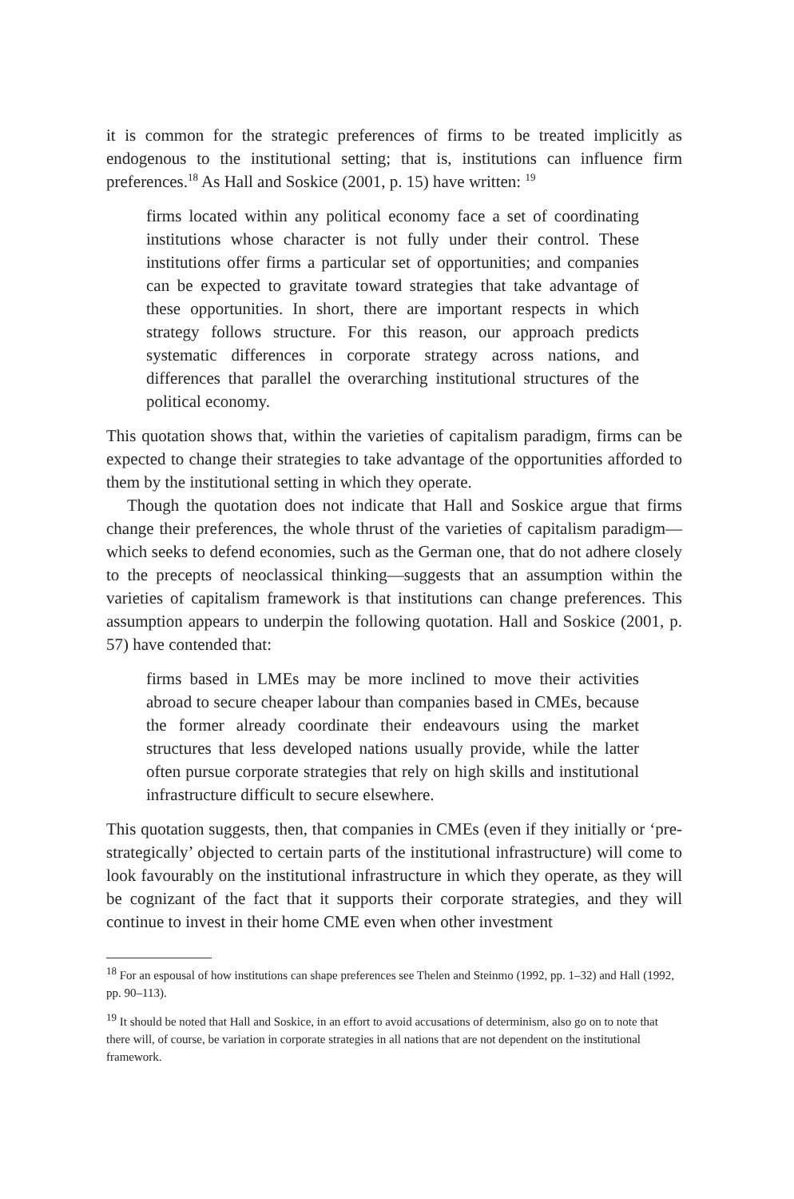it is common for the strategic preferences of firms to be treated implicitly as endogenous to the institutional setting; that is, institutions can influence firm preferences.<sup>18</sup> As Hall and Soskice (2001, p. 15) have written: <sup>19</sup>
firms located within any political economy face a set of coordinating institutions whose character is not fully under their control. These institutions offer firms a particular set of opportunities; and companies can be expected to gravitate toward strategies that take advantage of these opportunities. In short, there are important respects in which strategy follows structure. For this reason, our approach predicts systematic differences in corporate strategy across nations, and differences that parallel the overarching institutional structures of the political economy.
This quotation shows that, within the varieties of capitalism paradigm, firms can be expected to change their strategies to take advantage of the opportunities afforded to them by the institutional setting in which they operate.
Though the quotation does not indicate that Hall and Soskice argue that firms change their preferences, the whole thrust of the varieties of capitalism paradigm—which seeks to defend economies, such as the German one, that do not adhere closely to the precepts of neoclassical thinking—suggests that an assumption within the varieties of capitalism framework is that institutions can change preferences. This assumption appears to underpin the following quotation. Hall and Soskice (2001, p. 57) have contended that:
firms based in LMEs may be more inclined to move their activities abroad to secure cheaper labour than companies based in CMEs, because the former already coordinate their endeavours using the market structures that less developed nations usually provide, while the latter often pursue corporate strategies that rely on high skills and institutional infrastructure difficult to secure elsewhere.
This quotation suggests, then, that companies in CMEs (even if they initially or ‘pre-strategically’ objected to certain parts of the institutional infrastructure) will come to look favourably on the institutional infrastructure in which they operate, as they will be cognizant of the fact that it supports their corporate strategies, and they will continue to invest in their home CME even when other investment
<sup>18</sup> For an espousal of how institutions can shape preferences see Thelen and Steinmo (1992, pp. 1–32) and Hall (1992, pp. 90–113).
<sup>19</sup> It should be noted that Hall and Soskice, in an effort to avoid accusations of determinism, also go on to note that there will, of course, be variation in corporate strategies in all nations that are not dependent on the institutional framework.